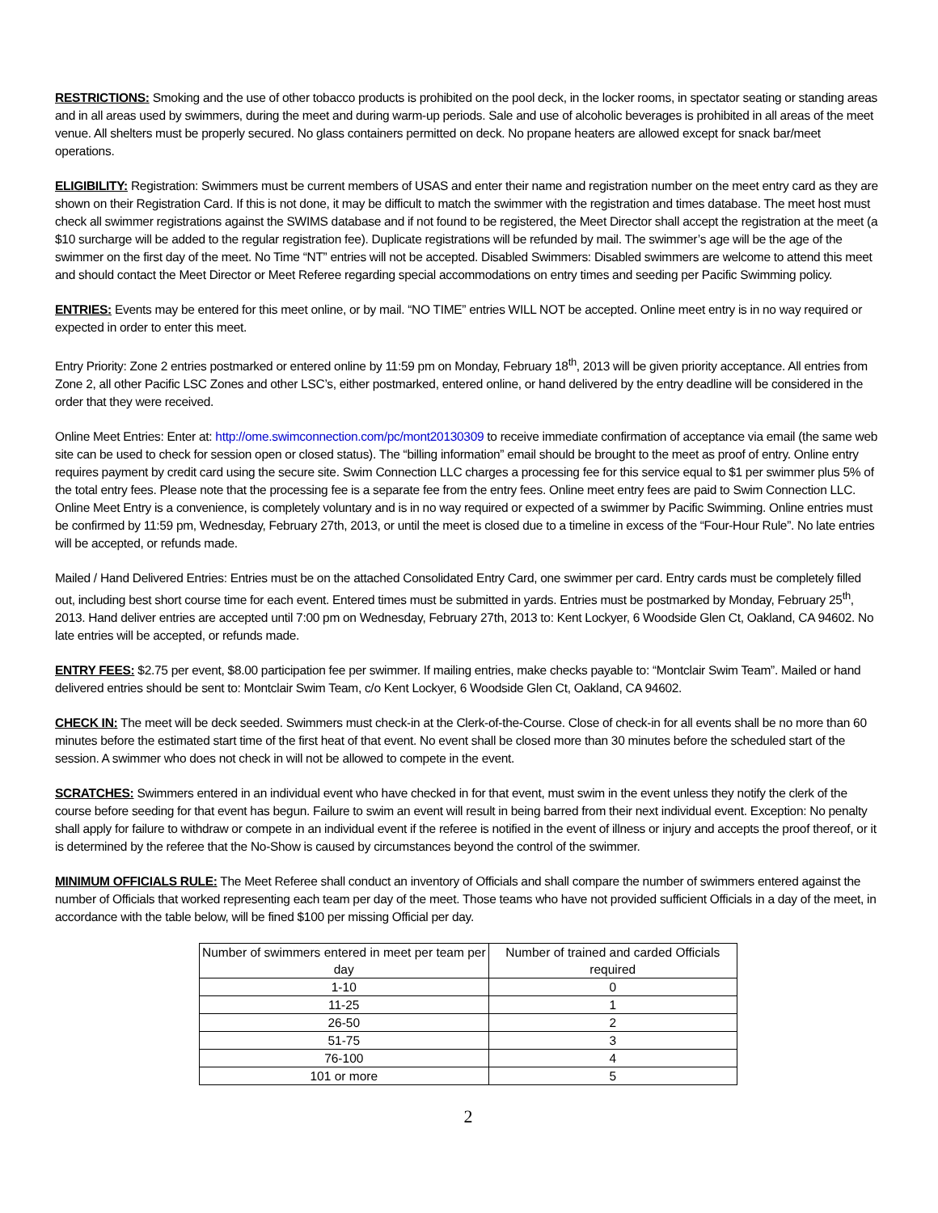RESTRICTIONS: Smoking and the use of other tobacco products is prohibited on the pool deck, in the locker rooms, in spectator seating or standing areas and in all areas used by swimmers, during the meet and during warm-up periods. Sale and use of alcoholic beverages is prohibited in all areas of the meet venue. All shelters must be properly secured. No glass containers permitted on deck. No propane heaters are allowed except for snack bar/meet operations.
ELIGIBILITY: Registration: Swimmers must be current members of USAS and enter their name and registration number on the meet entry card as they are shown on their Registration Card. If this is not done, it may be difficult to match the swimmer with the registration and times database. The meet host must check all swimmer registrations against the SWIMS database and if not found to be registered, the Meet Director shall accept the registration at the meet (a $10 surcharge will be added to the regular registration fee). Duplicate registrations will be refunded by mail. The swimmer’s age will be the age of the swimmer on the first day of the meet. No Time “NT” entries will not be accepted. Disabled Swimmers: Disabled swimmers are welcome to attend this meet and should contact the Meet Director or Meet Referee regarding special accommodations on entry times and seeding per Pacific Swimming policy.
ENTRIES: Events may be entered for this meet online, or by mail. “NO TIME” entries WILL NOT be accepted. Online meet entry is in no way required or expected in order to enter this meet.
Entry Priority: Zone 2 entries postmarked or entered online by 11:59 pm on Monday, February 18<sup>th</sup>, 2013 will be given priority acceptance. All entries from Zone 2, all other Pacific LSC Zones and other LSC’s, either postmarked, entered online, or hand delivered by the entry deadline will be considered in the order that they were received.
Online Meet Entries: Enter at: http://ome.swimconnection.com/pc/mont20130309 to receive immediate confirmation of acceptance via email (the same web site can be used to check for session open or closed status). The “billing information” email should be brought to the meet as proof of entry. Online entry requires payment by credit card using the secure site. Swim Connection LLC charges a processing fee for this service equal to $1 per swimmer plus 5% of the total entry fees. Please note that the processing fee is a separate fee from the entry fees. Online meet entry fees are paid to Swim Connection LLC. Online Meet Entry is a convenience, is completely voluntary and is in no way required or expected of a swimmer by Pacific Swimming. Online entries must be confirmed by 11:59 pm, Wednesday, February 27th, 2013, or until the meet is closed due to a timeline in excess of the “Four-Hour Rule”. No late entries will be accepted, or refunds made.
Mailed / Hand Delivered Entries: Entries must be on the attached Consolidated Entry Card, one swimmer per card. Entry cards must be completely filled out, including best short course time for each event. Entered times must be submitted in yards. Entries must be postmarked by Monday, February 25<sup>th</sup>, 2013. Hand deliver entries are accepted until 7:00 pm on Wednesday, February 27th, 2013 to: Kent Lockyer, 6 Woodside Glen Ct, Oakland, CA 94602. No late entries will be accepted, or refunds made.
ENTRY FEES: $2.75 per event, $8.00 participation fee per swimmer. If mailing entries, make checks payable to: “Montclair Swim Team”. Mailed or hand delivered entries should be sent to: Montclair Swim Team, c/o Kent Lockyer, 6 Woodside Glen Ct, Oakland, CA 94602.
CHECK IN: The meet will be deck seeded. Swimmers must check-in at the Clerk-of-the-Course. Close of check-in for all events shall be no more than 60 minutes before the estimated start time of the first heat of that event. No event shall be closed more than 30 minutes before the scheduled start of the session. A swimmer who does not check in will not be allowed to compete in the event.
SCRATCHES: Swimmers entered in an individual event who have checked in for that event, must swim in the event unless they notify the clerk of the course before seeding for that event has begun. Failure to swim an event will result in being barred from their next individual event. Exception: No penalty shall apply for failure to withdraw or compete in an individual event if the referee is notified in the event of illness or injury and accepts the proof thereof, or it is determined by the referee that the No-Show is caused by circumstances beyond the control of the swimmer.
MINIMUM OFFICIALS RULE: The Meet Referee shall conduct an inventory of Officials and shall compare the number of swimmers entered against the number of Officials that worked representing each team per day of the meet. Those teams who have not provided sufficient Officials in a day of the meet, in accordance with the table below, will be fined $100 per missing Official per day.
| Number of swimmers entered in meet per team per day | Number of trained and carded Officials required |
| --- | --- |
| 1-10 | 0 |
| 11-25 | 1 |
| 26-50 | 2 |
| 51-75 | 3 |
| 76-100 | 4 |
| 101 or more | 5 |
2